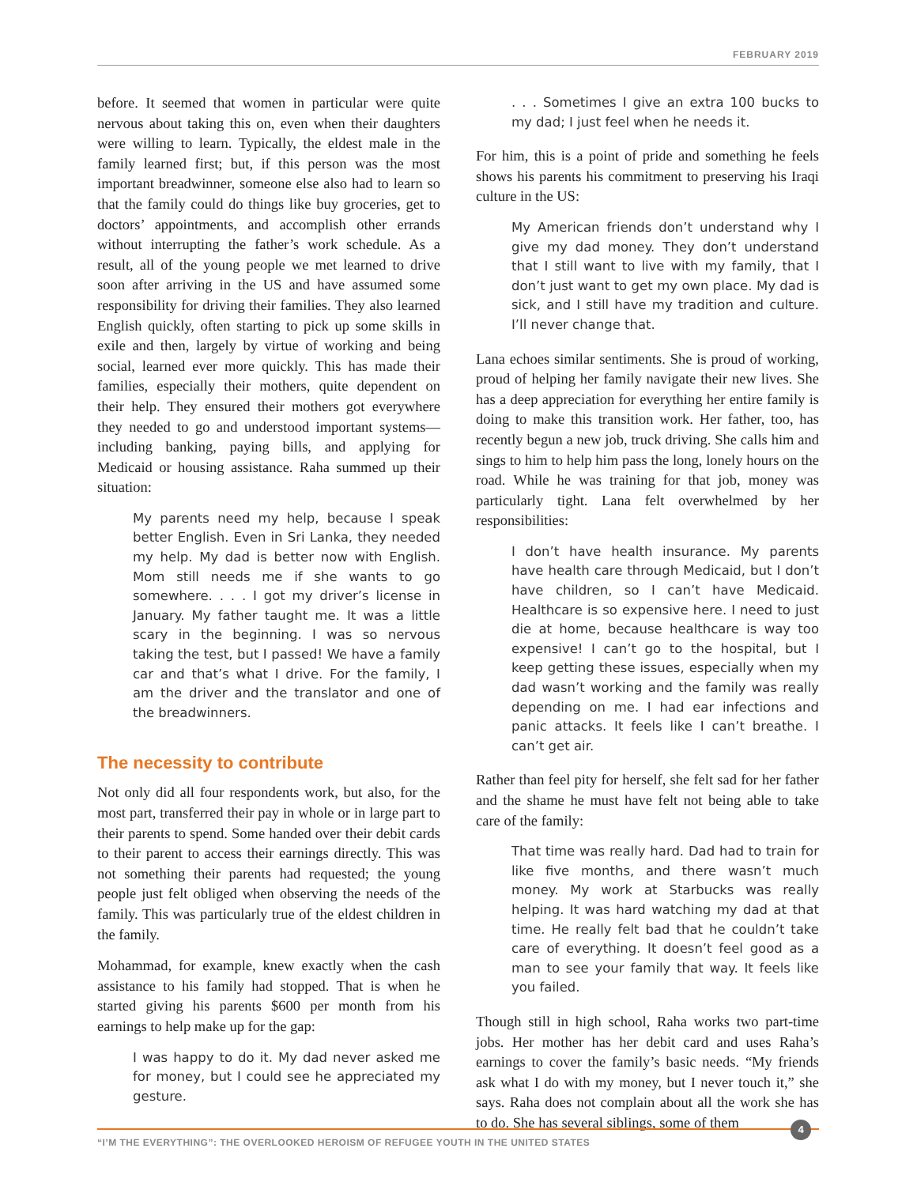FEBRUARY 2019
before. It seemed that women in particular were quite nervous about taking this on, even when their daughters were willing to learn. Typically, the eldest male in the family learned first; but, if this person was the most important breadwinner, someone else also had to learn so that the family could do things like buy groceries, get to doctors’ appointments, and accomplish other errands without interrupting the father’s work schedule. As a result, all of the young people we met learned to drive soon after arriving in the US and have assumed some responsibility for driving their families. They also learned English quickly, often starting to pick up some skills in exile and then, largely by virtue of working and being social, learned ever more quickly. This has made their families, especially their mothers, quite dependent on their help. They ensured their mothers got everywhere they needed to go and understood important systems—including banking, paying bills, and applying for Medicaid or housing assistance. Raha summed up their situation:
My parents need my help, because I speak better English. Even in Sri Lanka, they needed my help. My dad is better now with English. Mom still needs me if she wants to go somewhere. . . . I got my driver’s license in January. My father taught me. It was a little scary in the beginning. I was so nervous taking the test, but I passed! We have a family car and that’s what I drive. For the family, I am the driver and the translator and one of the breadwinners.
The necessity to contribute
Not only did all four respondents work, but also, for the most part, transferred their pay in whole or in large part to their parents to spend. Some handed over their debit cards to their parent to access their earnings directly. This was not something their parents had requested; the young people just felt obliged when observing the needs of the family. This was particularly true of the eldest children in the family.
Mohammad, for example, knew exactly when the cash assistance to his family had stopped. That is when he started giving his parents $600 per month from his earnings to help make up for the gap:
I was happy to do it. My dad never asked me for money, but I could see he appreciated my gesture.
. . . Sometimes I give an extra 100 bucks to my dad; I just feel when he needs it.
For him, this is a point of pride and something he feels shows his parents his commitment to preserving his Iraqi culture in the US:
My American friends don’t understand why I give my dad money. They don’t understand that I still want to live with my family, that I don’t just want to get my own place. My dad is sick, and I still have my tradition and culture. I’ll never change that.
Lana echoes similar sentiments. She is proud of working, proud of helping her family navigate their new lives. She has a deep appreciation for everything her entire family is doing to make this transition work. Her father, too, has recently begun a new job, truck driving. She calls him and sings to him to help him pass the long, lonely hours on the road. While he was training for that job, money was particularly tight. Lana felt overwhelmed by her responsibilities:
I don’t have health insurance. My parents have health care through Medicaid, but I don’t have children, so I can’t have Medicaid. Healthcare is so expensive here. I need to just die at home, because healthcare is way too expensive! I can’t go to the hospital, but I keep getting these issues, especially when my dad wasn’t working and the family was really depending on me. I had ear infections and panic attacks. It feels like I can’t breathe. I can’t get air.
Rather than feel pity for herself, she felt sad for her father and the shame he must have felt not being able to take care of the family:
That time was really hard. Dad had to train for like five months, and there wasn’t much money. My work at Starbucks was really helping. It was hard watching my dad at that time. He really felt bad that he couldn’t take care of everything. It doesn’t feel good as a man to see your family that way. It feels like you failed.
Though still in high school, Raha works two part-time jobs. Her mother has her debit card and uses Raha’s earnings to cover the family’s basic needs. “My friends ask what I do with my money, but I never touch it,” she says. Raha does not complain about all the work she has to do. She has several siblings, some of them
4
“I’M THE EVERYTHING”: THE OVERLOOKED HEROISM OF REFUGEE YOUTH IN THE UNITED STATES